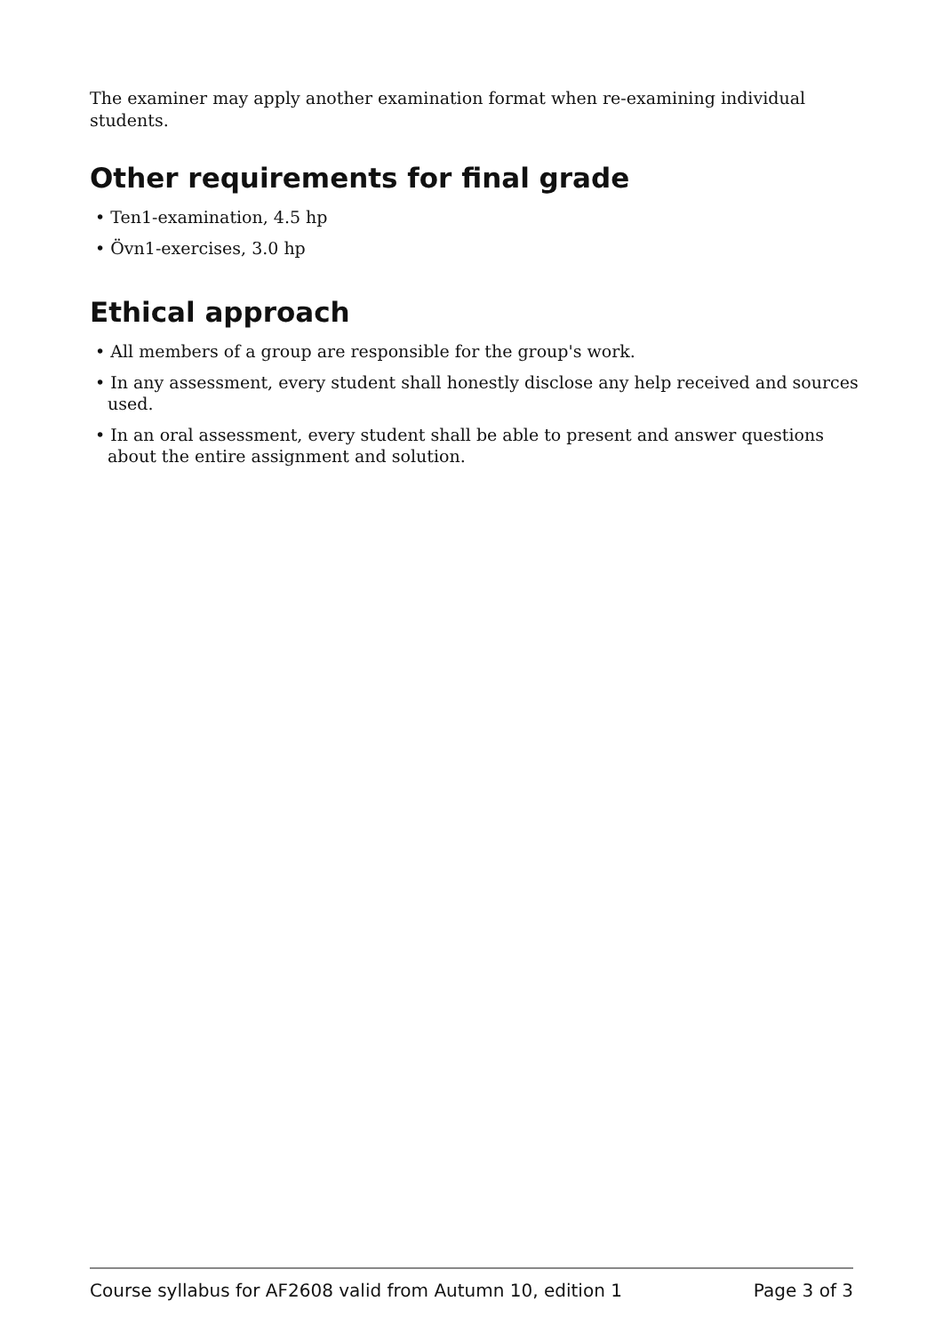The examiner may apply another examination format when re-examining individual students.
Other requirements for final grade
• Ten1-examination, 4.5 hp
• Övn1-exercises, 3.0 hp
Ethical approach
• All members of a group are responsible for the group's work.
• In any assessment, every student shall honestly disclose any help received and sources used.
• In an oral assessment, every student shall be able to present and answer questions about the entire assignment and solution.
Course syllabus for AF2608 valid from Autumn 10, edition 1 Page 3 of 3